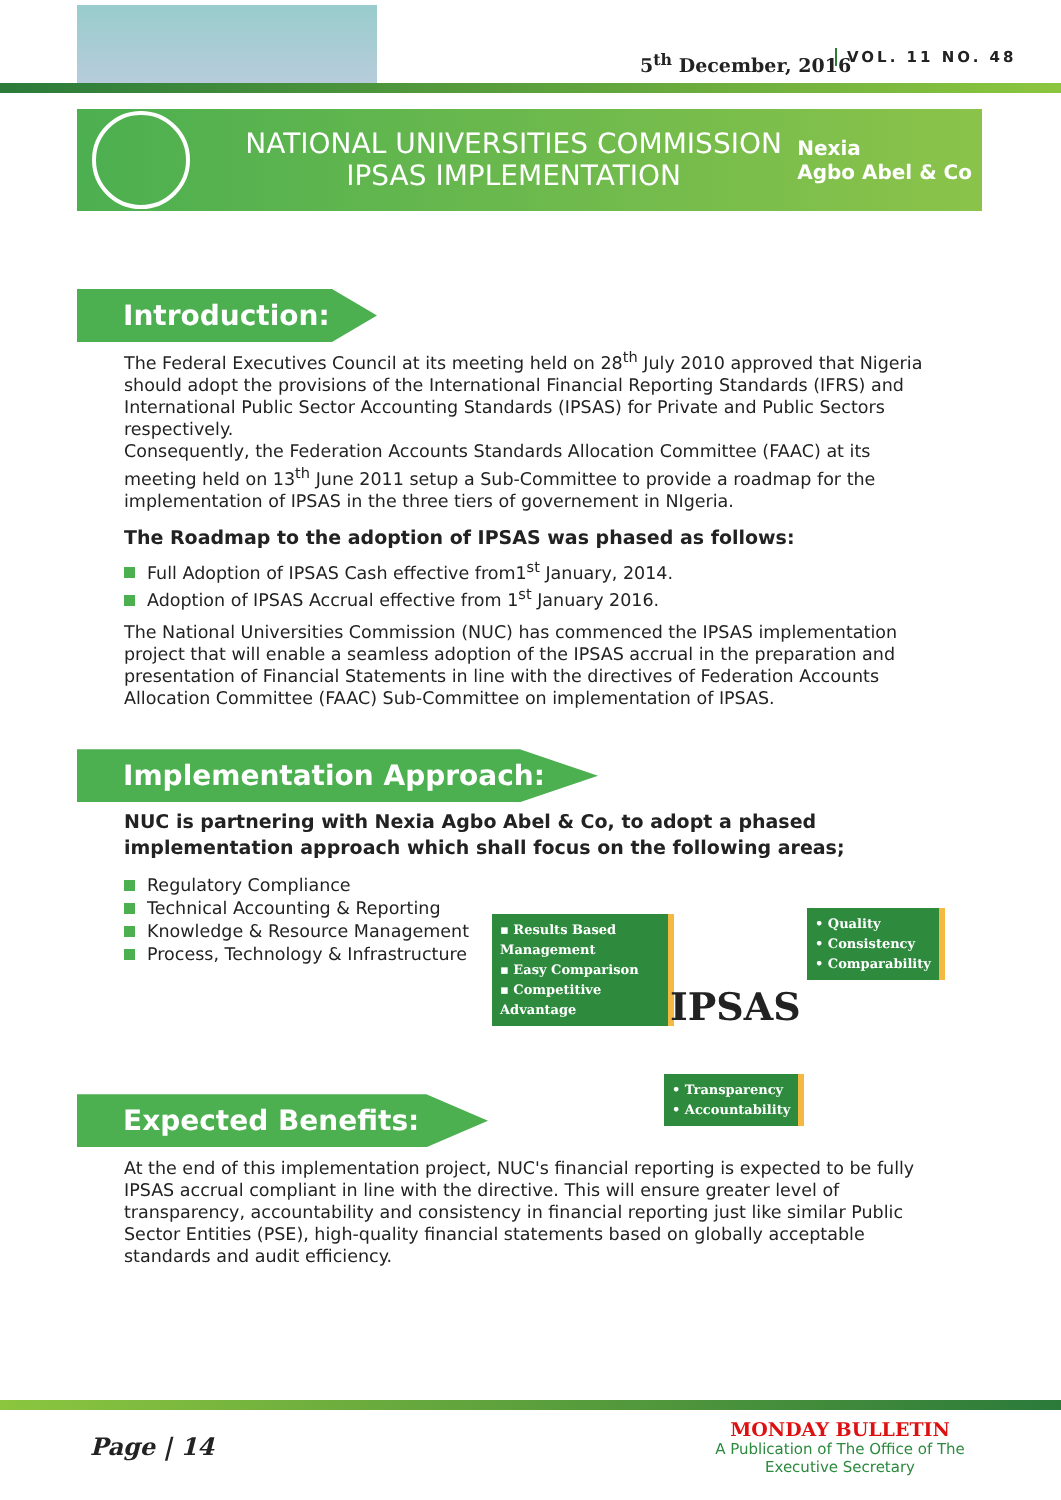5<sup>th</sup> December, 2016 VOL. 11 NO. 48
NATIONAL UNIVERSITIES COMMISSION
IPSAS IMPLEMENTATION
Nexia
Agbo Abel & Co
Introduction:
The Federal Executives Council at its meeting held on 28<sup>th</sup> July 2010 approved that Nigeria should adopt the provisions of the International Financial Reporting Standards (IFRS) and International Public Sector Accounting Standards (IPSAS) for Private and Public Sectors respectively.
Consequently, the Federation Accounts Standards Allocation Committee (FAAC) at its meeting held on 13<sup>th</sup> June 2011 setup a Sub-Committee to provide a roadmap for the implementation of IPSAS in the three tiers of governement in NIgeria.
The Roadmap to the adoption of IPSAS was phased as follows:
Full Adoption of IPSAS Cash effective from1<sup>st</sup> January, 2014.
Adoption of IPSAS Accrual effective from 1<sup>st</sup> January 2016.
The National Universities Commission (NUC) has commenced the IPSAS implementation project that will enable a seamless adoption of the IPSAS accrual in the preparation and presentation of Financial Statements in line with the directives of Federation Accounts Allocation Committee (FAAC) Sub-Committee on implementation of IPSAS.
Implementation Approach:
NUC is partnering with Nexia Agbo Abel & Co, to adopt a phased implementation approach which shall focus on the following areas;
Regulatory Compliance
Technical Accounting & Reporting
Knowledge & Resource Management
Process, Technology & Infrastructure
▪ Results Based Management
▪ Easy Comparison
▪ Competitive Advantage
• Quality
• Consistency
• Comparability
IPSAS
• Transparency
• Accountability
Expected Benefits:
At the end of this implementation project, NUC's financial reporting is expected to be fully IPSAS accrual compliant in line with the directive. This will ensure greater level of transparency, accountability and consistency in financial reporting just like similar Public Sector Entities (PSE), high-quality financial statements based on globally acceptable standards and audit efficiency.
Page | 14
MONDAY BULLETIN
A Publication of The Office of The Executive Secretary